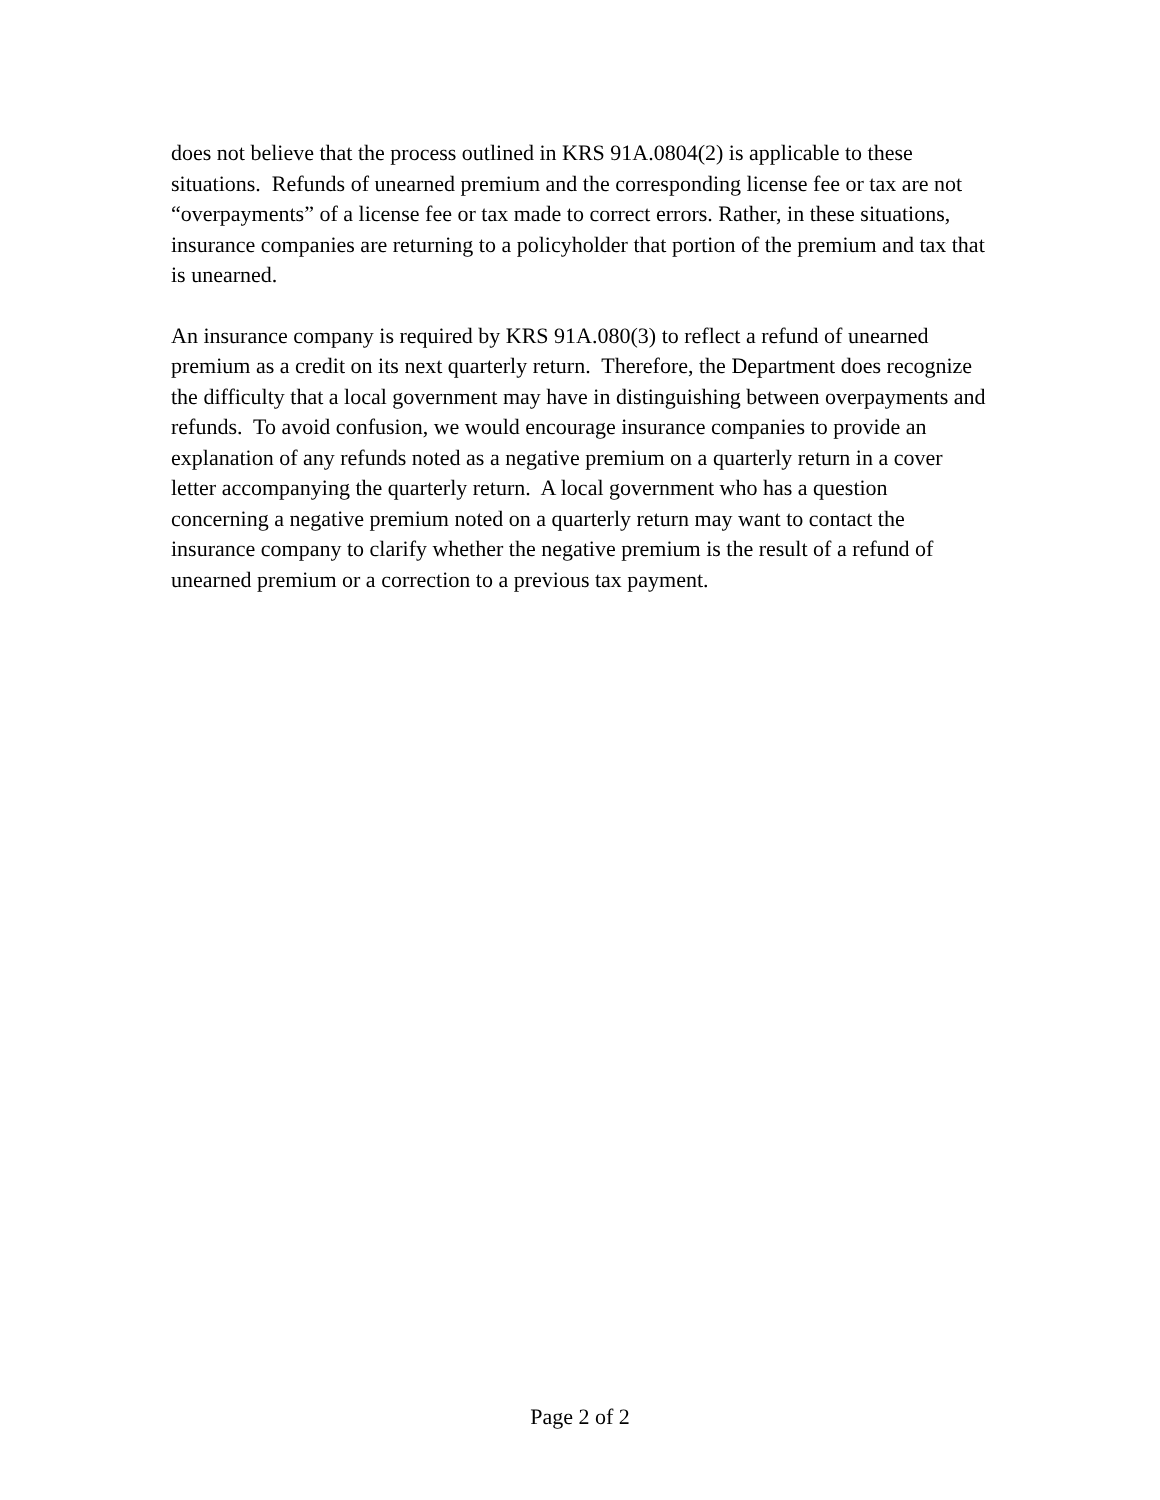does not believe that the process outlined in KRS 91A.0804(2) is applicable to these situations. Refunds of unearned premium and the corresponding license fee or tax are not “overpayments” of a license fee or tax made to correct errors. Rather, in these situations, insurance companies are returning to a policyholder that portion of the premium and tax that is unearned.
An insurance company is required by KRS 91A.080(3) to reflect a refund of unearned premium as a credit on its next quarterly return. Therefore, the Department does recognize the difficulty that a local government may have in distinguishing between overpayments and refunds. To avoid confusion, we would encourage insurance companies to provide an explanation of any refunds noted as a negative premium on a quarterly return in a cover letter accompanying the quarterly return. A local government who has a question concerning a negative premium noted on a quarterly return may want to contact the insurance company to clarify whether the negative premium is the result of a refund of unearned premium or a correction to a previous tax payment.
Page 2 of 2